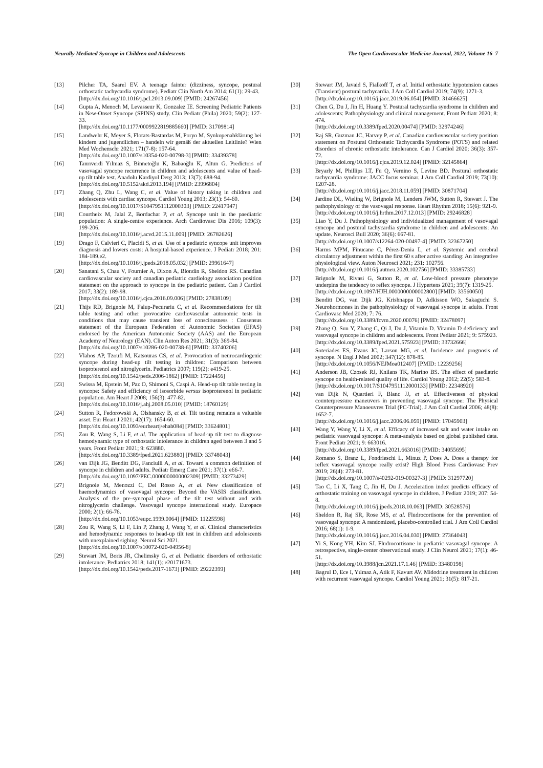Neurally Mediated Syncope in Children and Adolescents The Open Cardiovascular Medicine Journal, 2022, Volume 16 7
[13] Pilcher TA, Saarel EV. A teenage fainter (dizziness, syncope, postural orthostatic tachycardia syndrome). Pediatr Clin North Am 2014; 61(1): 29-43.
[http://dx.doi.org/10.1016/j.pcl.2013.09.009] [PMID: 24267456]
[14] Gupta A, Menoch M, Levasseur K, Gonzalez IE. Screening Pediatric Patients in New-Onset Syncope (SPINS) study. Clin Pediatr (Phila) 2020; 59(2): 127-33.
[http://dx.doi.org/10.1177/0009922819885660] [PMID: 31709814]
[15] Landwehr K, Meyer S, Flotats-Bastardas M, Poryo M. Synkopenabklärung bei kindern und jugendlichen – handeln wir gemäß der aktuellen Leitlinie? Wien Med Wochenschr 2021; 171(7-8): 157-64.
[http://dx.doi.org/10.1007/s10354-020-00798-3] [PMID: 33439378]
[16] Tanrıverdi Yılmaz S, Binnetoğlu K, Babaoğlu K, Altun G. Predictors of vasovagal syncope recurrence in children and adolescents and value of head-up tilt table test. Anadolu Kardiyol Derg 2013; 13(7): 688-94.
[http://dx.doi.org/10.5152/akd.2013.194] [PMID: 23996804]
[17] Zhang Q, Zhu L, Wang C, et al. Value of history taking in children and adolescents with cardiac syncope. Cardiol Young 2013; 23(1): 54-60.
[http://dx.doi.org/10.1017/S1047951112000303] [PMID: 22417947]
[18] Courtheix M, Jalal Z, Bordachar P, et al. Syncope unit in the paediatric population: A single-centre experience. Arch Cardiovasc Dis 2016; 109(3): 199-206.
[http://dx.doi.org/10.1016/j.acvd.2015.11.009] [PMID: 26782626]
[19] Drago F, Calvieri C, Placidi S, et al. Use of a pediatric syncope unit improves diagnosis and lowers costs: A hospital-based experience. J Pediatr 2018; 201: 184-189.e2.
[http://dx.doi.org/10.1016/j.jpeds.2018.05.032] [PMID: 29961647]
[20] Sanatani S, Chau V, Fournier A, Dixon A, Blondin R, Sheldon RS. Canadian cardiovascular society and canadian pediatric cardiology association position statement on the approach to syncope in the pediatric patient. Can J Cardiol 2017; 33(2): 189-98.
[http://dx.doi.org/10.1016/j.cjca.2016.09.006] [PMID: 27838109]
[21] Thijs RD, Brignole M, Falup-Pecurariu C, et al. Recommendations for tilt table testing and other provocative cardiovascular autonomic tests in conditions that may cause transient loss of consciousness : Consensus statement of the European Federation of Autonomic Societies (EFAS) endorsed by the American Autonomic Society (AAS) and the European Academy of Neurology (EAN). Clin Auton Res 2021; 31(3): 369-84.
[http://dx.doi.org/10.1007/s10286-020-00738-6] [PMID: 33740206]
[22] Vlahos AP, Tzoufi M, Katsouras CS, et al. Provocation of neurocardiogenic syncope during head-up tilt testing in children: Comparison between isoproterenol and nitroglycerin. Pediatrics 2007; 119(2): e419-25.
[http://dx.doi.org/10.1542/peds.2006-1862] [PMID: 17224456]
[23] Swissa M, Epstein M, Paz O, Shimoni S, Caspi A. Head-up tilt table testing in syncope: Safety and efficiency of isosorbide versus isoproterenol in pediatric population. Am Heart J 2008; 156(3): 477-82.
[http://dx.doi.org/10.1016/j.ahj.2008.05.010] [PMID: 18760129]
[24] Sutton R, Fedorowski A, Olshansky B, et al. Tilt testing remains a valuable asset. Eur Heart J 2021; 42(17): 1654-60.
[http://dx.doi.org/10.1093/eurheartj/ehab084] [PMID: 33624801]
[25] Zou R, Wang S, Li F, et al. The application of head-up tilt test to diagnose hemodynamic type of orthostatic intolerance in children aged between 3 and 5 years. Front Pediatr 2021; 9: 623880.
[http://dx.doi.org/10.3389/fped.2021.623880] [PMID: 33748043]
[26] van Dijk JG, Benditt DG, Fanciulli A, et al. Toward a common definition of syncope in children and adults. Pediatr Emerg Care 2021; 37(1): e66-7.
[http://dx.doi.org/10.1097/PEC.0000000000002309] [PMID: 33273429]
[27] Brignole M, Menozzi C, Del Rosso A, et al. New classification of haemodynamics of vasovagal syncope: Beyond the VASIS classification. Analysis of the pre-syncopal phase of the tilt test without and with nitroglycerin challenge. Vasovagal syncope international study. Europace 2000; 2(1): 66-76.
[http://dx.doi.org/10.1053/eupc.1999.0064] [PMID: 11225598]
[28] Zou R, Wang S, Li F, Lin P, Zhang J, Wang Y, et al. Clinical characteristics and hemodynamic responses to head-up tilt test in children and adolescents with unexplained sighing. Neurol Sci 2021.
[http://dx.doi.org/10.1007/s10072-020-04956-8]
[29] Stewart JM, Boris JR, Chelimsky G, et al. Pediatric disorders of orthostatic intolerance. Pediatrics 2018; 141(1): e20171673.
[http://dx.doi.org/10.1542/peds.2017-1673] [PMID: 29222399]
[30] Stewart JM, Javaid S, Fialkoff T, et al. Initial orthostatic hypotension causes (Transient) postural tachycardia. J Am Coll Cardiol 2019; 74(9): 1271-3.
[http://dx.doi.org/10.1016/j.jacc.2019.06.054] [PMID: 31466625]
[31] Chen G, Du J, Jin H, Huang Y. Postural tachycardia syndrome in children and adolescents: Pathophysiology and clinical management. Front Pediatr 2020; 8: 474.
[http://dx.doi.org/10.3389/fped.2020.00474] [PMID: 32974246]
[32] Raj SR, Guzman JC, Harvey P, et al. Canadian cardiovascular society position statement on Postural Orthostatic Tachycardia Syndrome (POTS) and related disorders of chronic orthostatic intolerance. Can J Cardiol 2020; 36(3): 357-72.
[http://dx.doi.org/10.1016/j.cjca.2019.12.024] [PMID: 32145864]
[33] Bryarly M, Phillips LT, Fu Q, Vernino S, Levine BD. Postural orthostatic tachycardia syndrome: JACC focus seminar. J Am Coll Cardiol 2019; 73(10): 1207-28.
[http://dx.doi.org/10.1016/j.jacc.2018.11.059] [PMID: 30871704]
[34] Jardine DL, Wieling W, Brignole M, Lenders JWM, Sutton R, Stewart J. The pathophysiology of the vasovagal response. Heart Rhythm 2018; 15(6): 921-9.
[http://dx.doi.org/10.1016/j.hrthm.2017.12.013] [PMID: 29246828]
[35] Liao Y, Du J. Pathophysiology and individualized management of vasovagal syncope and postural tachycardia syndrome in children and adolescents: An update. Neurosci Bull 2020; 36(6): 667-81.
[http://dx.doi.org/10.1007/s12264-020-00497-4] [PMID: 32367250]
[36] Harms MPM, Finucane C, Pérez-Denia L, et al. Systemic and cerebral circulatory adjustment within the first 60 s after active standing: An integrative physiological view. Auton Neurosci 2021; 231: 102756.
[http://dx.doi.org/10.1016/j.autneu.2020.102756] [PMID: 33385733]
[37] Brignole M, Rivasi G, Sutton R, et al. Low-blood pressure phenotype underpins the tendency to reflex syncope. J Hypertens 2021; 39(7): 1319-25.
[http://dx.doi.org/10.1097/HJH.0000000000002800] [PMID: 33560050]
[38] Benditt DG, van Dijk JG, Krishnappa D, Adkisson WO, Sakaguchi S. Neurohormones in the pathophysiology of vasovagal syncope in adults. Front Cardiovasc Med 2020; 7: 76.
[http://dx.doi.org/10.3389/fcvm.2020.00076] [PMID: 32478097]
[39] Zhang Q, Sun Y, Zhang C, Qi J, Du J, Vitamin D. Vitamin D deficiency and vasovagal syncope in children and adolescents. Front Pediatr 2021; 9: 575923.
[http://dx.doi.org/10.3389/fped.2021.575923] [PMID: 33732666]
[40] Soteriades ES, Evans JC, Larson MG, et al. Incidence and prognosis of syncope. N Engl J Med 2002; 347(12): 878-85.
[http://dx.doi.org/10.1056/NEJMoa012407] [PMID: 12239256]
[41] Anderson JB, Czosek RJ, Knilans TK, Marino BS. The effect of paediatric syncope on health-related quality of life. Cardiol Young 2012; 22(5): 583-8.
[http://dx.doi.org/10.1017/S1047951112000133] [PMID: 22348920]
[42] van Dijk N, Quartieri F, Blanc JJ, et al. Effectiveness of physical counterpressure maneuvers in preventing vasovagal syncope: The Physical Counterpressure Manoeuvres Trial (PC-Trial). J Am Coll Cardiol 2006; 48(8): 1652-7.
[http://dx.doi.org/10.1016/j.jacc.2006.06.059] [PMID: 17045903]
[43] Wang Y, Wang Y, Li X, et al. Efficacy of increased salt and water intake on pediatric vasovagal syncope: A meta-analysis based on global published data. Front Pediatr 2021; 9: 663016.
[http://dx.doi.org/10.3389/fped.2021.663016] [PMID: 34055695]
[44] Romano S, Branz L, Fondrieschi L, Minuz P, Does A. Does a therapy for reflex vasovagal syncope really exist? High Blood Press Cardiovasc Prev 2019; 26(4): 273-81.
[http://dx.doi.org/10.1007/s40292-019-00327-3] [PMID: 31297720]
[45] Tao C, Li X, Tang C, Jin H, Du J. Acceleration index predicts efficacy of orthostatic training on vasovagal syncope in children. J Pediatr 2019; 207: 54-8.
[http://dx.doi.org/10.1016/j.jpeds.2018.10.063] [PMID: 30528576]
[46] Sheldon R, Raj SR, Rose MS, et al. Fludrocortisone for the prevention of vasovagal syncope: A randomized, placebo-controlled trial. J Am Coll Cardiol 2016; 68(1): 1-9.
[http://dx.doi.org/10.1016/j.jacc.2016.04.030] [PMID: 27364043]
[47] Yi S, Kong YH, Kim SJ. Fludrocortisone in pediatric vasovagal syncope: A retrospective, single-center observational study. J Clin Neurol 2021; 17(1): 46-51.
[http://dx.doi.org/10.3988/jcn.2021.17.1.46] [PMID: 33480198]
[48] Bagrul D, Ece I, Yılmaz A, Atik F, Kavurt AV. Midodrine treatment in children with recurrent vasovagal syncope. Cardiol Young 2021; 31(5): 817-21.